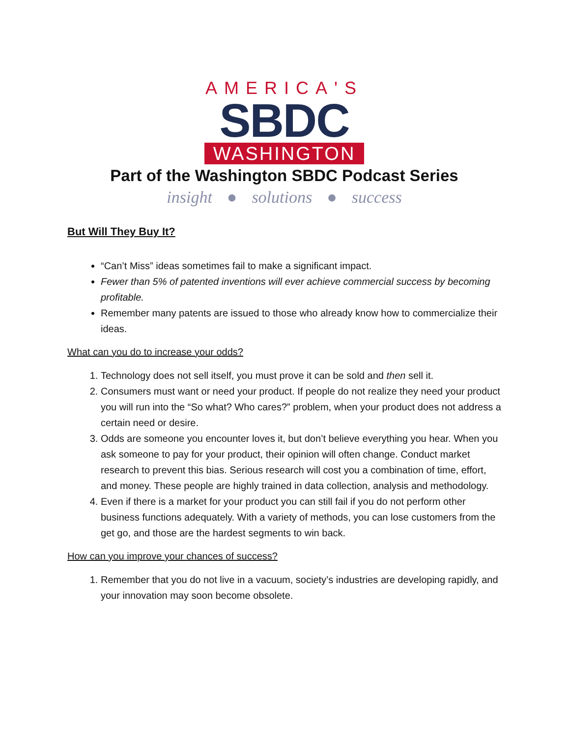AMERICA'S
SBDC
WASHINGTON
Part of the Washington SBDC Podcast Series
insight ● solutions ● success
But Will They Buy It?
“Can’t Miss” ideas sometimes fail to make a significant impact.
Fewer than 5% of patented inventions will ever achieve commercial success by becoming profitable.
Remember many patents are issued to those who already know how to commercialize their ideas.
What can you do to increase your odds?
1. Technology does not sell itself, you must prove it can be sold and then sell it.
2. Consumers must want or need your product. If people do not realize they need your product you will run into the “So what? Who cares?” problem, when your product does not address a certain need or desire.
3. Odds are someone you encounter loves it, but don’t believe everything you hear. When you ask someone to pay for your product, their opinion will often change. Conduct market research to prevent this bias. Serious research will cost you a combination of time, effort, and money. These people are highly trained in data collection, analysis and methodology.
4. Even if there is a market for your product you can still fail if you do not perform other business functions adequately. With a variety of methods, you can lose customers from the get go, and those are the hardest segments to win back.
How can you improve your chances of success?
1. Remember that you do not live in a vacuum, society’s industries are developing rapidly, and your innovation may soon become obsolete.